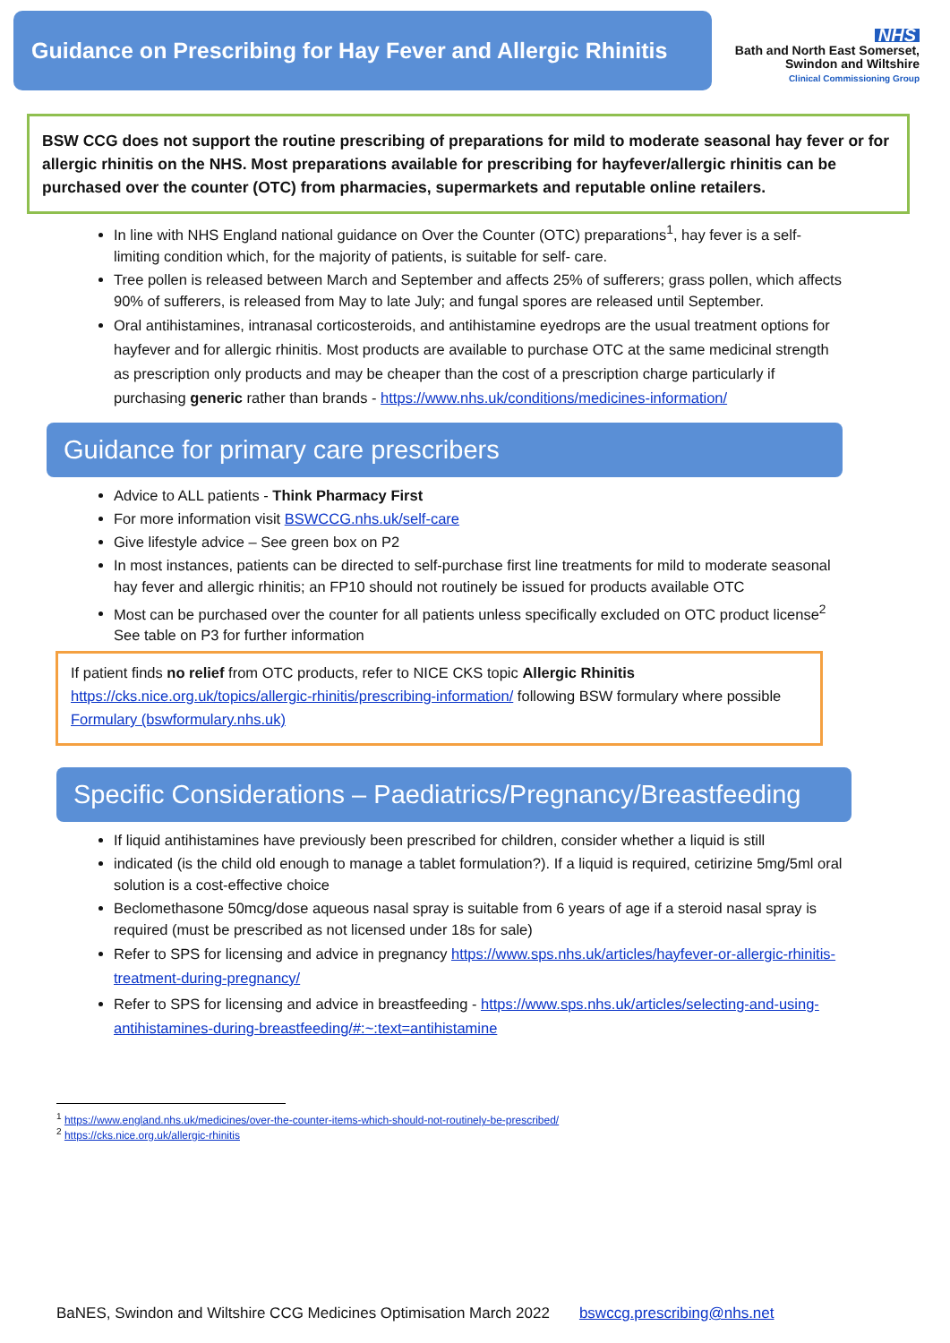Guidance on Prescribing for Hay Fever and Allergic Rhinitis
NHS
Bath and North East Somerset,
Swindon and Wiltshire
Clinical Commissioning Group
BSW CCG does not support the routine prescribing of preparations for mild to moderate seasonal hay fever or for allergic rhinitis on the NHS. Most preparations available for prescribing for hayfever/allergic rhinitis can be purchased over the counter (OTC) from pharmacies, supermarkets and reputable online retailers.
In line with NHS England national guidance on Over the Counter (OTC) preparations<sup>1</sup>, hay fever is a self-limiting condition which, for the majority of patients, is suitable for self- care.
Tree pollen is released between March and September and affects 25% of sufferers; grass pollen, which affects 90% of sufferers, is released from May to late July; and fungal spores are released until September.
Oral antihistamines, intranasal corticosteroids, and antihistamine eyedrops are the usual treatment options for hayfever and for allergic rhinitis. Most products are available to purchase OTC at the same medicinal strength as prescription only products and may be cheaper than the cost of a prescription charge particularly if purchasing generic rather than brands - https://www.nhs.uk/conditions/medicines-information/
Guidance for primary care prescribers
Advice to ALL patients - Think Pharmacy First
For more information visit BSWCCG.nhs.uk/self-care
Give lifestyle advice – See green box on P2
In most instances, patients can be directed to self-purchase first line treatments for mild to moderate seasonal hay fever and allergic rhinitis; an FP10 should not routinely be issued for products available OTC
Most can be purchased over the counter for all patients unless specifically excluded on OTC product license<sup>2</sup> See table on P3 for further information
If patient finds no relief from OTC products, refer to NICE CKS topic Allergic Rhinitis https://cks.nice.org.uk/topics/allergic-rhinitis/prescribing-information/ following BSW formulary where possible Formulary (bswformulary.nhs.uk)
Specific Considerations – Paediatrics/Pregnancy/Breastfeeding
If liquid antihistamines have previously been prescribed for children, consider whether a liquid is still
indicated (is the child old enough to manage a tablet formulation?). If a liquid is required, cetirizine 5mg/5ml oral solution is a cost-effective choice
Beclomethasone 50mcg/dose aqueous nasal spray is suitable from 6 years of age if a steroid nasal spray is required (must be prescribed as not licensed under 18s for sale)
Refer to SPS for licensing and advice in pregnancy https://www.sps.nhs.uk/articles/hayfever-or-allergic-rhinitis-treatment-during-pregnancy/
Refer to SPS for licensing and advice in breastfeeding - https://www.sps.nhs.uk/articles/selecting-and-using-antihistamines-during-breastfeeding/#:~:text=antihistamine
<sup>1</sup> https://www.england.nhs.uk/medicines/over-the-counter-items-which-should-not-routinely-be-prescribed/
<sup>2</sup> https://cks.nice.org.uk/allergic-rhinitis
BaNES, Swindon and Wiltshire CCG Medicines Optimisation March 2022 bswccg.prescribing@nhs.net